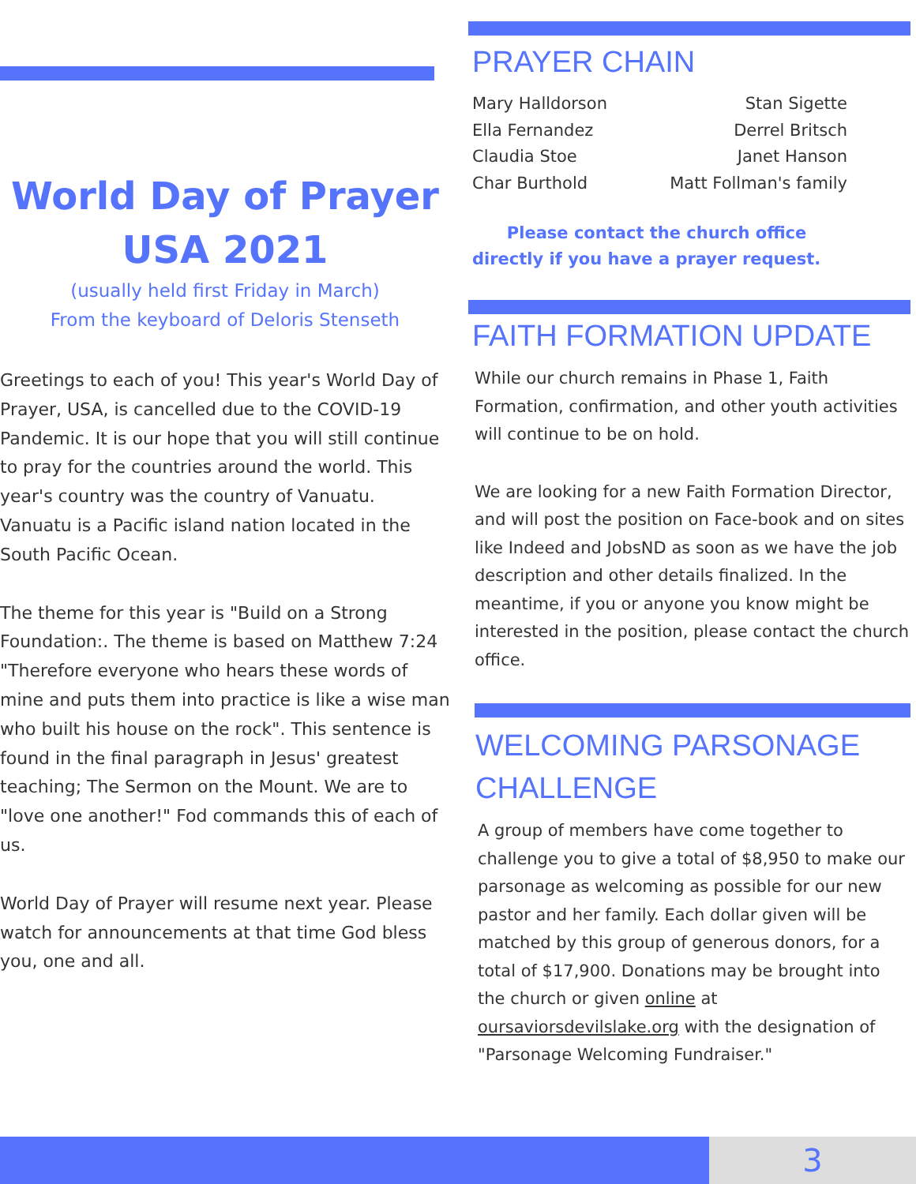World Day of Prayer
USA 2021
(usually held first Friday in March)
From the keyboard of Deloris Stenseth
Greetings to each of you! This year's World Day of Prayer, USA, is cancelled due to the COVID-19 Pandemic. It is our hope that you will still continue to pray for the countries around the world. This year's country was the country of Vanuatu. Vanuatu is a Pacific island nation located in the South Pacific Ocean.
The theme for this year is "Build on a Strong Foundation:. The theme is based on Matthew 7:24 "Therefore everyone who hears these words of mine and puts them into practice is like a wise man who built his house on the rock". This sentence is found in the final paragraph in Jesus' greatest teaching; The Sermon on the Mount. We are to "love one another!" Fod commands this of each of us.
World Day of Prayer will resume next year. Please watch for announcements at that time God bless you, one and all.
PRAYER CHAIN
Mary Halldorson
Ella Fernandez
Claudia Stoe
Char Burthold
Stan Sigette
Derrel Britsch
Janet Hanson
Matt Follman's family
Please contact the church office
directly if you have a prayer request.
FAITH FORMATION UPDATE
While our church remains in Phase 1, Faith Formation, confirmation, and other youth activities will continue to be on hold.
We are looking for a new Faith Formation Director, and will post the position on Face-book and on sites like Indeed and JobsND as soon as we have the job description and other details finalized. In the meantime, if you or anyone you know might be interested in the position, please contact the church office.
WELCOMING PARSONAGE CHALLENGE
A group of members have come together to challenge you to give a total of $8,950 to make our parsonage as welcoming as possible for our new pastor and her family. Each dollar given will be matched by this group of generous donors, for a total of $17,900. Donations may be brought into the church or given online at oursaviorsdevilslake.org with the designation of "Parsonage Welcoming Fundraiser."
3